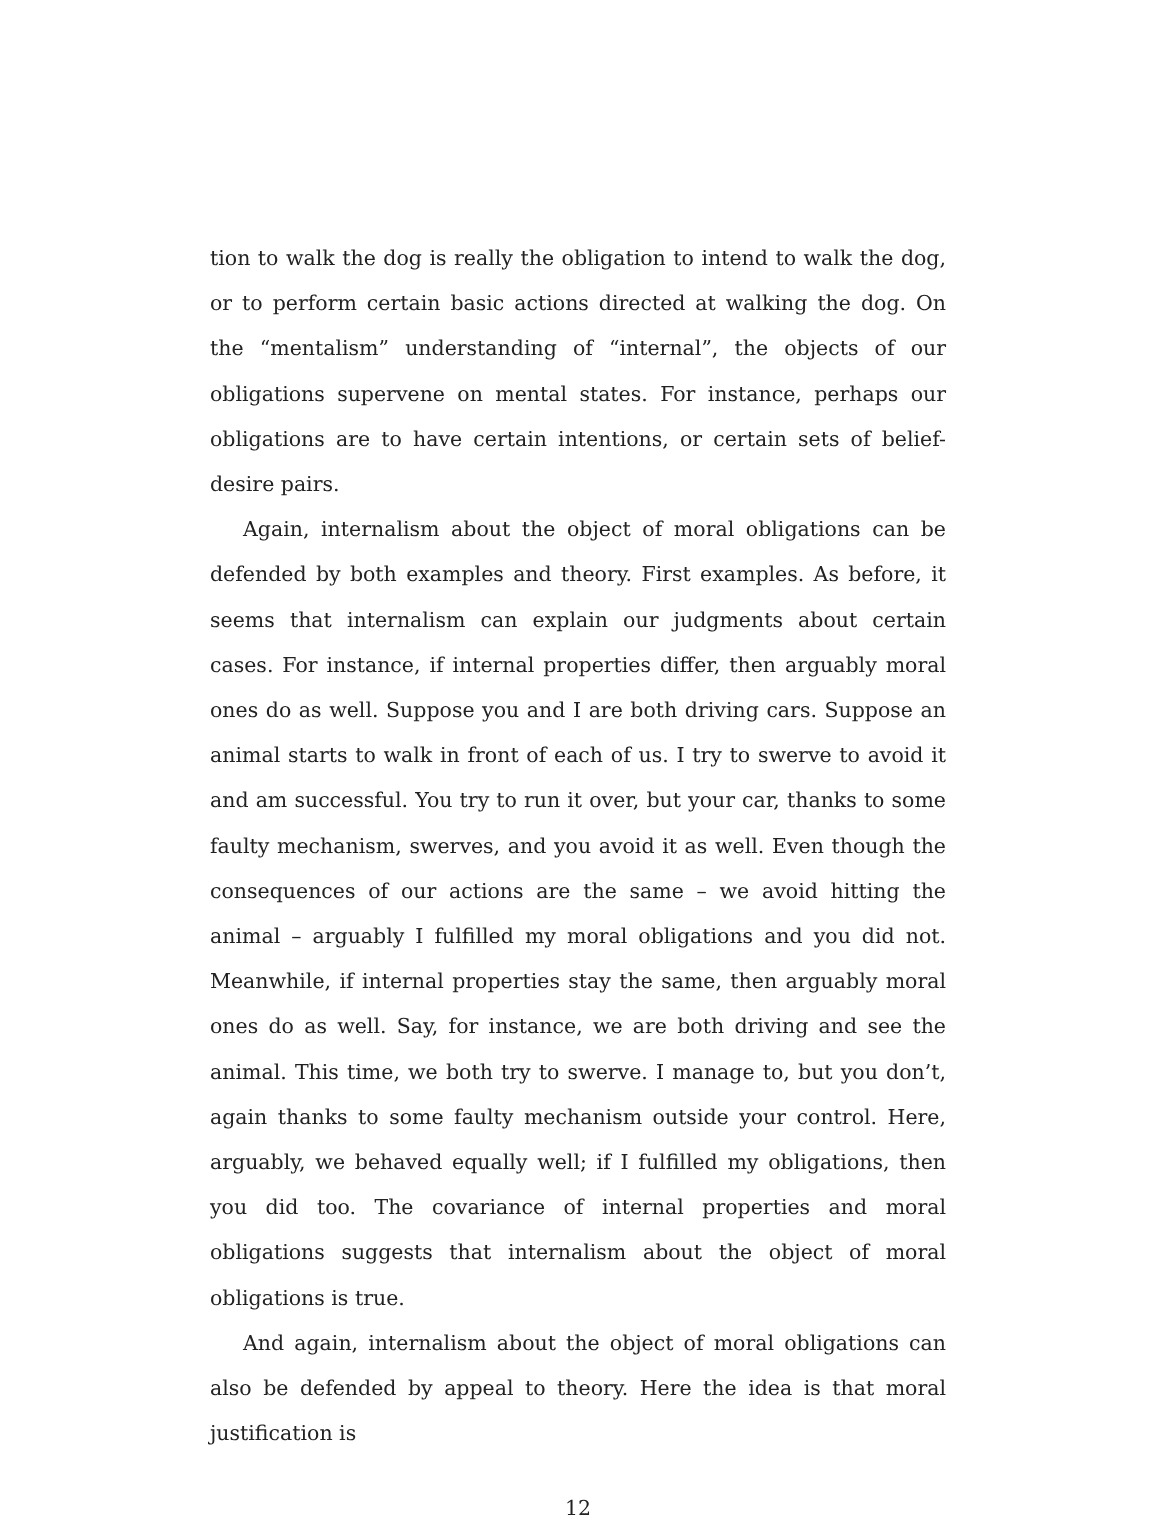tion to walk the dog is really the obligation to intend to walk the dog, or to perform certain basic actions directed at walking the dog. On the “mentalism” understanding of “internal”, the objects of our obligations supervene on mental states. For instance, perhaps our obligations are to have certain intentions, or certain sets of belief-desire pairs.
Again, internalism about the object of moral obligations can be defended by both examples and theory. First examples. As before, it seems that internalism can explain our judgments about certain cases. For instance, if internal properties differ, then arguably moral ones do as well. Suppose you and I are both driving cars. Suppose an animal starts to walk in front of each of us. I try to swerve to avoid it and am successful. You try to run it over, but your car, thanks to some faulty mechanism, swerves, and you avoid it as well. Even though the consequences of our actions are the same – we avoid hitting the animal – arguably I fulfilled my moral obligations and you did not. Meanwhile, if internal properties stay the same, then arguably moral ones do as well. Say, for instance, we are both driving and see the animal. This time, we both try to swerve. I manage to, but you don’t, again thanks to some faulty mechanism outside your control. Here, arguably, we behaved equally well; if I fulfilled my obligations, then you did too. The covariance of internal properties and moral obligations suggests that internalism about the object of moral obligations is true.
And again, internalism about the object of moral obligations can also be defended by appeal to theory. Here the idea is that moral justification is
12